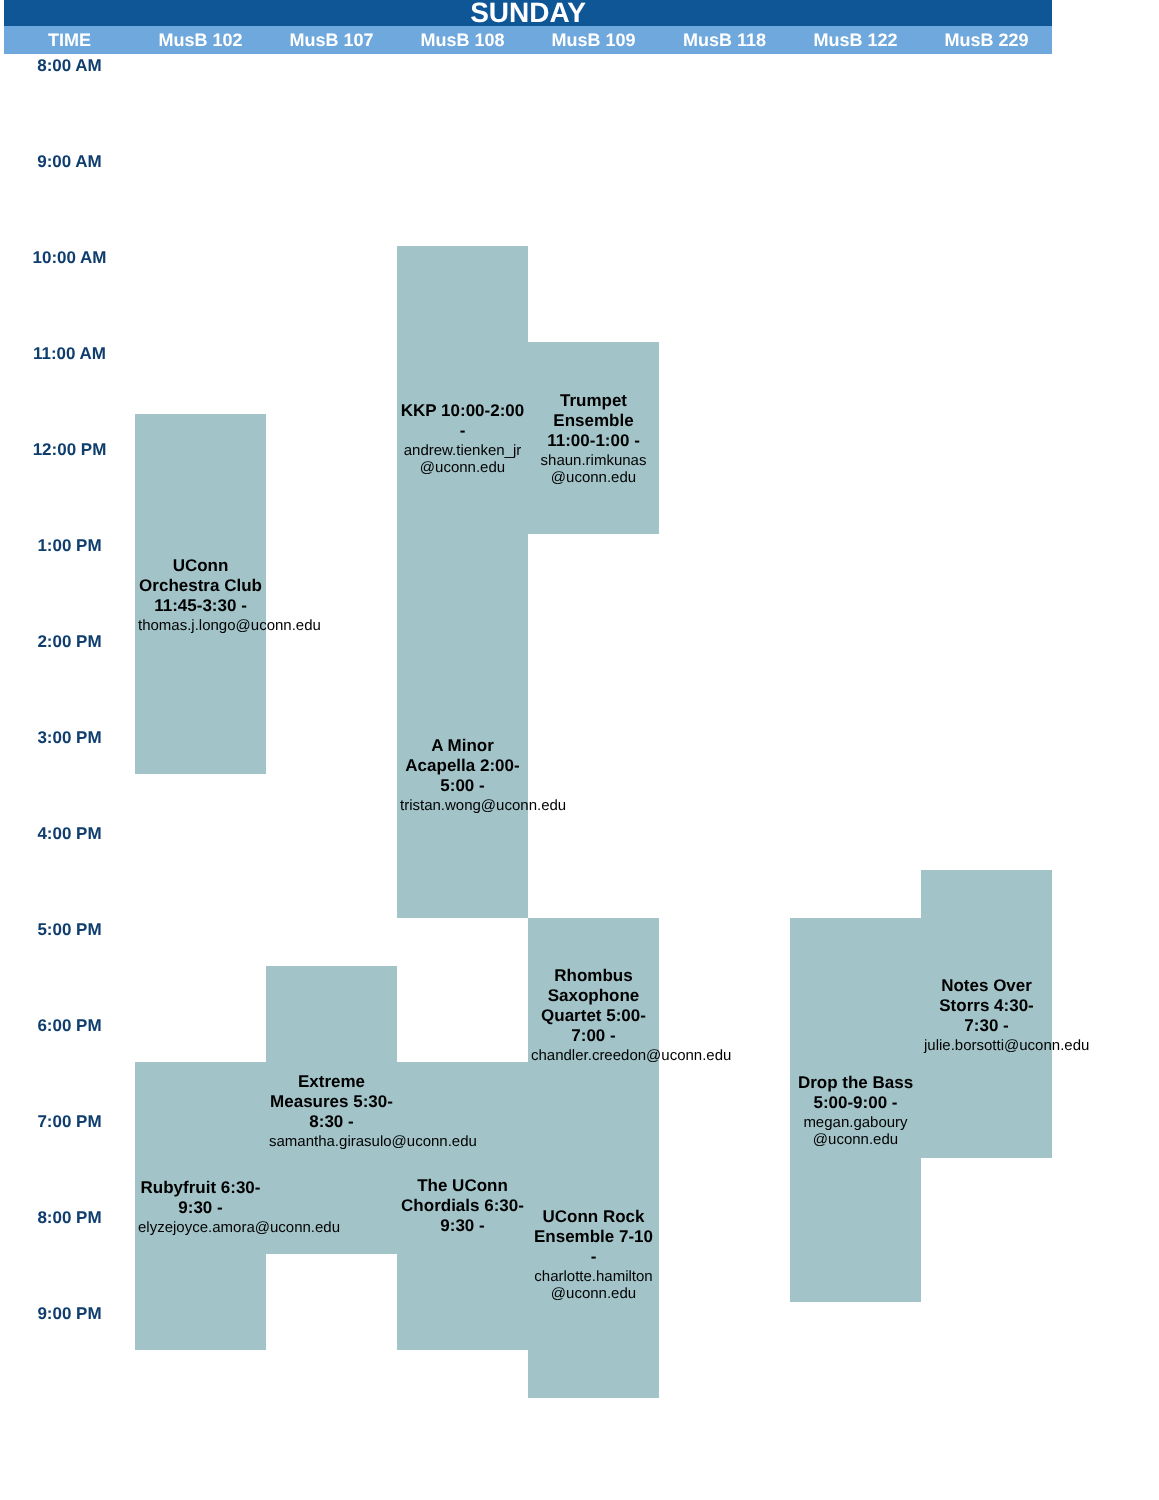| SUNDAY | | | | | | | |
| --- | --- | --- | --- | --- | --- | --- | --- |
| TIME | MusB 102 | MusB 107 | MusB 108 | MusB 109 | MusB 118 | MusB 122 | MusB 229 |
| 8:00 AM | | | | | | | |
| 9:00 AM | | | | | | | |
| 10:00 AM | | | KKP 10:00-2:00 - andrew.tienken_jr @uconn.edu | | | | |
| 11:00 AM | | | | Trumpet Ensemble 11:00-1:00 - shaun.rimkunas @uconn.edu | | | |
| | UConn Orchestra Club 11:45-3:30 - thomas.j.longo@uconn.edu | | | | | | |
| 12:00 PM | | | | | | | |
| 1:00 PM | | | | | | | |
| 2:00 PM | | | A Minor Acapella 2:00-5:00 - tristan.wong@uconn.edu | | | | |
| 3:00 PM | | | | | | | |
| 4:00 PM | | | | | | | |
| | | | | | | | Notes Over Storrs 4:30-7:30 - julie.borsotti@uconn.edu |
| 5:00 PM | | | | Rhombus Saxophone Quartet 5:00-7:00 - chandler.creedon@uconn.edu | | Drop the Bass 5:00-9:00 - megan.gaboury @uconn.edu | |
| | | Extreme Measures 5:30-8:30 - samantha.girasulo@uconn.edu | | | | | |
| 6:00 PM | | | | | | | |
| | Rubyfruit 6:30-9:30 - elyzejoyce.amora@uconn.edu | | The UConn Chordials 6:30-9:30 - | | | | |
| 7:00 PM | | | | UConn Rock Ensemble 7-10 - charlotte.hamilton @uconn.edu | | | |
| 8:00 PM | | | | | | | |
| 9:00 PM | | | | | | | |